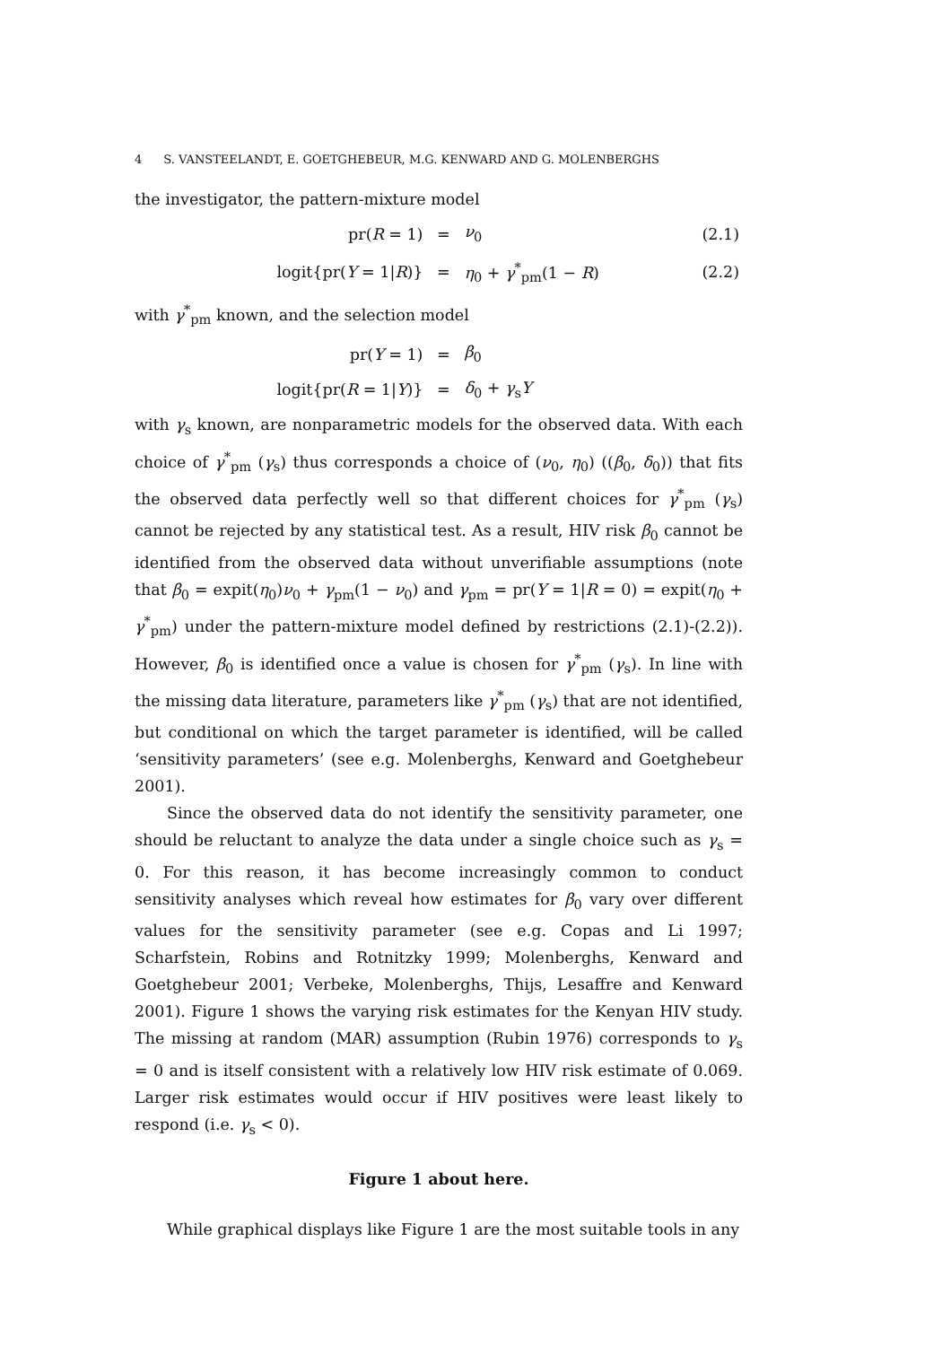4 S. VANSTEELANDT, E. GOETGHEBEUR, M.G. KENWARD AND G. MOLENBERGHS
the investigator, the pattern-mixture model
| pr( R = 1) | = | ν<sub>0</sub> | (2.1) |
| logit{pr( Y = 1/ R )} | = | η<sub>0</sub> + γ<sup>*</sup><sub>pm</sub>(1 − R ) | (2.2) |
with γ<sup>*</sup><sub>pm</sub> known, and the selection model
| pr( Y = 1) | = | β<sub>0</sub> | |
| logit{pr( R = 1/ Y )} | = | δ<sub>0</sub> + γ<sub>s</sub> Y | |
with γ<sub>s</sub> known, are nonparametric models for the observed data. With each choice of γ<sup>*</sup><sub>pm</sub> (γ<sub>s</sub>) thus corresponds a choice of (ν<sub>0</sub>, η<sub>0</sub>) ((β<sub>0</sub>, δ<sub>0</sub>)) that fits the observed data perfectly well so that different choices for γ<sup>*</sup><sub>pm</sub> (γ<sub>s</sub>) cannot be rejected by any statistical test. As a result, HIV risk β<sub>0</sub> cannot be identified from the observed data without unverifiable assumptions (note that β<sub>0</sub> = expit(η<sub>0</sub>)ν<sub>0</sub> + γ<sub>pm</sub>(1 − ν<sub>0</sub>) and γ<sub>pm</sub> = pr(Y = 1|R = 0) = expit(η<sub>0</sub> + γ<sup>*</sup><sub>pm</sub>) under the pattern-mixture model defined by restrictions (2.1)-(2.2)). However, β<sub>0</sub> is identified once a value is chosen for γ<sup>*</sup><sub>pm</sub> (γ<sub>s</sub>). In line with the missing data literature, parameters like γ<sup>*</sup><sub>pm</sub> (γ<sub>s</sub>) that are not identified, but conditional on which the target parameter is identified, will be called ‘sensitivity parameters’ (see e.g. Molenberghs, Kenward and Goetghebeur 2001).
Since the observed data do not identify the sensitivity parameter, one should be reluctant to analyze the data under a single choice such as γ<sub>s</sub> = 0. For this reason, it has become increasingly common to conduct sensitivity analyses which reveal how estimates for β<sub>0</sub> vary over different values for the sensitivity parameter (see e.g. Copas and Li 1997; Scharfstein, Robins and Rotnitzky 1999; Molenberghs, Kenward and Goetghebeur 2001; Verbeke, Molenberghs, Thijs, Lesaffre and Kenward 2001). Figure 1 shows the varying risk estimates for the Kenyan HIV study. The missing at random (MAR) assumption (Rubin 1976) corresponds to γ<sub>s</sub> = 0 and is itself consistent with a relatively low HIV risk estimate of 0.069. Larger risk estimates would occur if HIV positives were least likely to respond (i.e. γ<sub>s</sub> < 0).
Figure 1 about here.
While graphical displays like Figure 1 are the most suitable tools in any